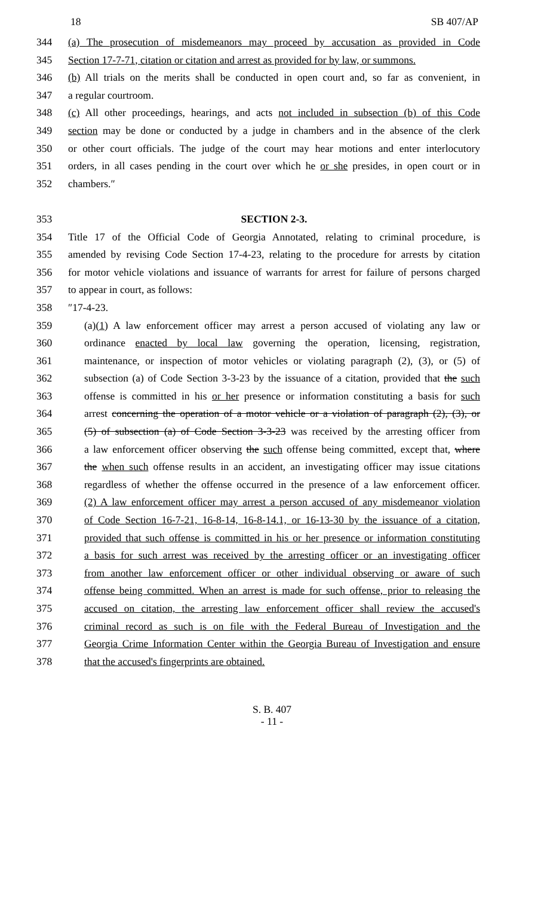18 SB 407/AP
344 (a) The prosecution of misdemeanors may proceed by accusation as provided in Code
345 Section 17-7-71, citation or citation and arrest as provided for by law, or summons.
346 (b) All trials on the merits shall be conducted in open court and, so far as convenient, in
347 a regular courtroom.
348 (c) All other proceedings, hearings, and acts not included in subsection (b) of this Code
349 section may be done or conducted by a judge in chambers and in the absence of the clerk
350 or other court officials. The judge of the court may hear motions and enter interlocutory
351 orders, in all cases pending in the court over which he or she presides, in open court or in
352 chambers.″
353 SECTION 2-3.
354 Title 17 of the Official Code of Georgia Annotated, relating to criminal procedure, is
355 amended by revising Code Section 17-4-23, relating to the procedure for arrests by citation
356 for motor vehicle violations and issuance of warrants for arrest for failure of persons charged
357 to appear in court, as follows:
358 ″17-4-23.
359 (a)(1) A law enforcement officer may arrest a person accused of violating any law or
360 ordinance enacted by local law governing the operation, licensing, registration,
361 maintenance, or inspection of motor vehicles or violating paragraph (2), (3), or (5) of
362 subsection (a) of Code Section 3-3-23 by the issuance of a citation, provided that the such
363 offense is committed in his or her presence or information constituting a basis for such
364 arrest concerning the operation of a motor vehicle or a violation of paragraph (2), (3), or
365 (5) of subsection (a) of Code Section 3-3-23 was received by the arresting officer from
366 a law enforcement officer observing the such offense being committed, except that, where
367 the when such offense results in an accident, an investigating officer may issue citations
368 regardless of whether the offense occurred in the presence of a law enforcement officer.
369 (2) A law enforcement officer may arrest a person accused of any misdemeanor violation
370 of Code Section 16-7-21, 16-8-14, 16-8-14.1, or 16-13-30 by the issuance of a citation,
371 provided that such offense is committed in his or her presence or information constituting
372 a basis for such arrest was received by the arresting officer or an investigating officer
373 from another law enforcement officer or other individual observing or aware of such
374 offense being committed. When an arrest is made for such offense, prior to releasing the
375 accused on citation, the arresting law enforcement officer shall review the accused's
376 criminal record as such is on file with the Federal Bureau of Investigation and the
377 Georgia Crime Information Center within the Georgia Bureau of Investigation and ensure
378 that the accused's fingerprints are obtained.
S. B. 407
- 11 -